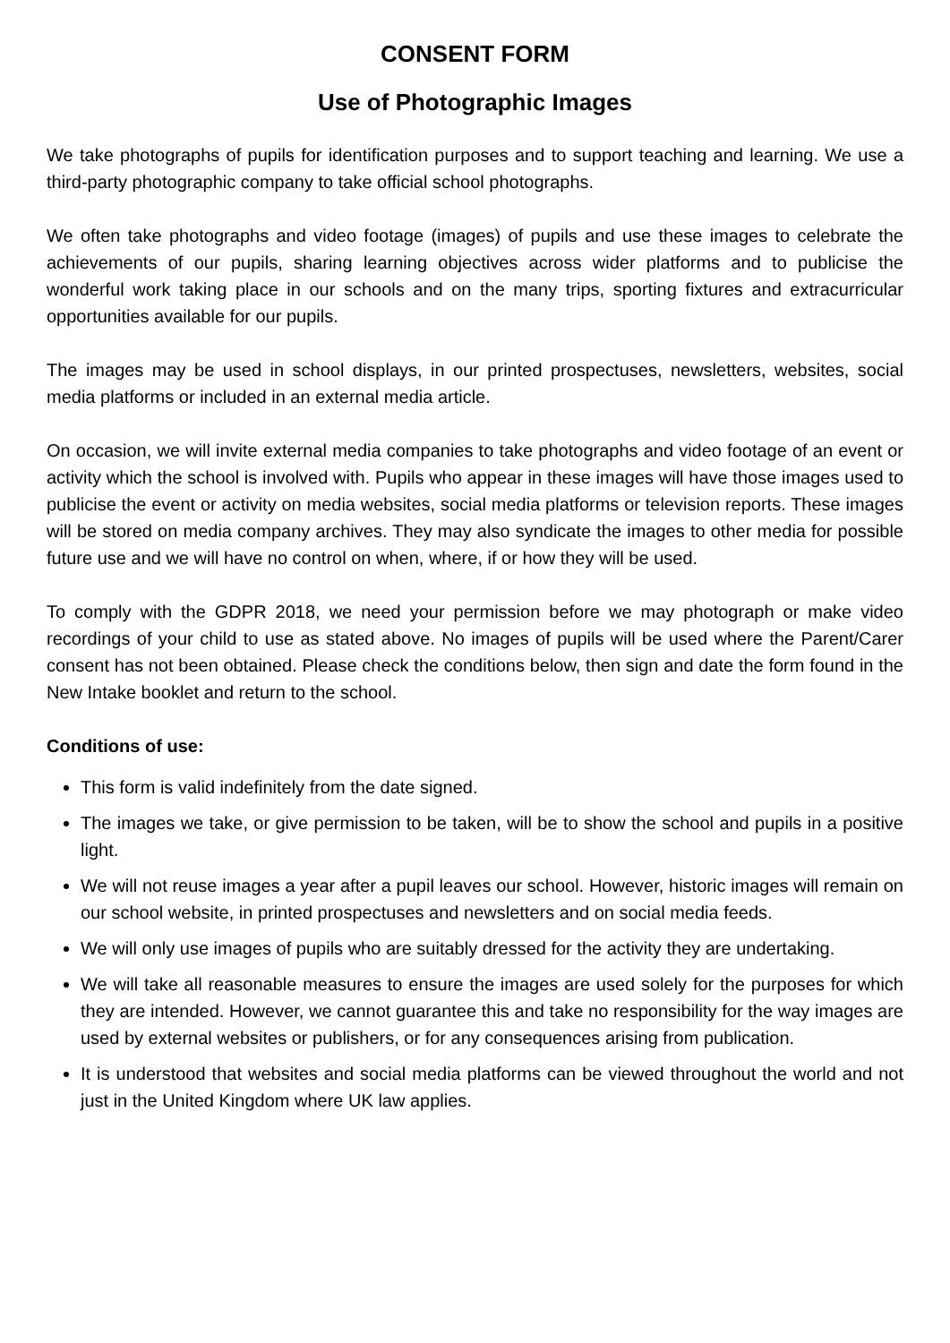CONSENT FORM
Use of Photographic Images
We take photographs of pupils for identification purposes and to support teaching and learning. We use a third-party photographic company to take official school photographs.
We often take photographs and video footage (images) of pupils and use these images to celebrate the achievements of our pupils, sharing learning objectives across wider platforms and to publicise the wonderful work taking place in our schools and on the many trips, sporting fixtures and extracurricular opportunities available for our pupils.
The images may be used in school displays, in our printed prospectuses, newsletters, websites, social media platforms or included in an external media article.
On occasion, we will invite external media companies to take photographs and video footage of an event or activity which the school is involved with. Pupils who appear in these images will have those images used to publicise the event or activity on media websites, social media platforms or television reports. These images will be stored on media company archives. They may also syndicate the images to other media for possible future use and we will have no control on when, where, if or how they will be used.
To comply with the GDPR 2018, we need your permission before we may photograph or make video recordings of your child to use as stated above. No images of pupils will be used where the Parent/Carer consent has not been obtained. Please check the conditions below, then sign and date the form found in the New Intake booklet and return to the school.
Conditions of use:
This form is valid indefinitely from the date signed.
The images we take, or give permission to be taken, will be to show the school and pupils in a positive light.
We will not reuse images a year after a pupil leaves our school. However, historic images will remain on our school website, in printed prospectuses and newsletters and on social media feeds.
We will only use images of pupils who are suitably dressed for the activity they are undertaking.
We will take all reasonable measures to ensure the images are used solely for the purposes for which they are intended. However, we cannot guarantee this and take no responsibility for the way images are used by external websites or publishers, or for any consequences arising from publication.
It is understood that websites and social media platforms can be viewed throughout the world and not just in the United Kingdom where UK law applies.